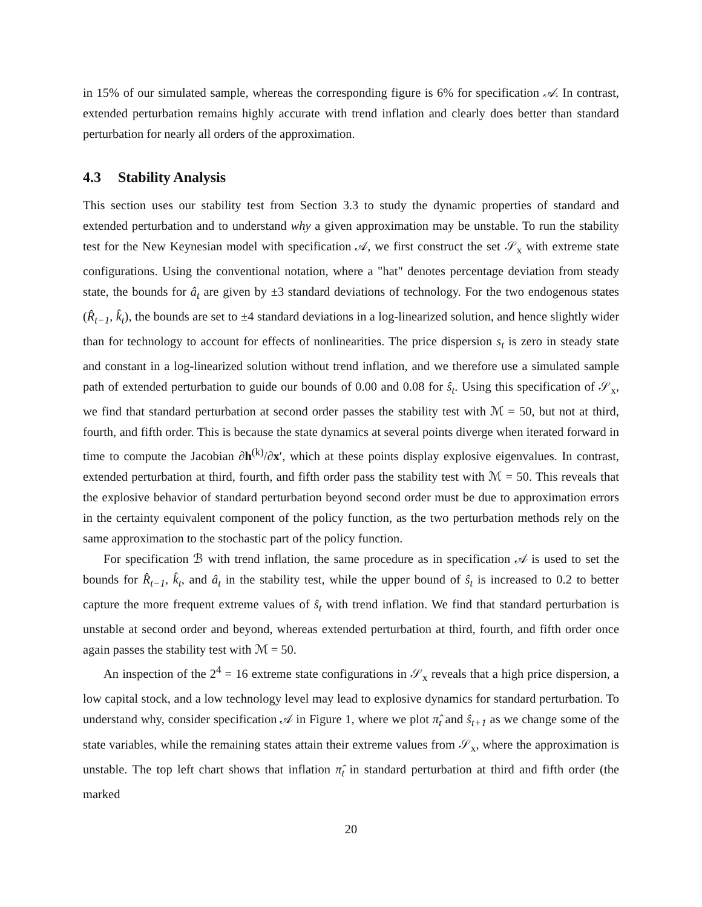in 15% of our simulated sample, whereas the corresponding figure is 6% for specification 𝒜. In contrast, extended perturbation remains highly accurate with trend inflation and clearly does better than standard perturbation for nearly all orders of the approximation.
4.3 Stability Analysis
This section uses our stability test from Section 3.3 to study the dynamic properties of standard and extended perturbation and to understand why a given approximation may be unstable. To run the stability test for the New Keynesian model with specification 𝒜, we first construct the set 𝒮<sub>x</sub> with extreme state configurations. Using the conventional notation, where a "hat" denotes percentage deviation from steady state, the bounds for â<sub>t</sub> are given by ±3 standard deviations of technology. For the two endogenous states (R̂<sub>t−1</sub>, k̂<sub>t</sub>), the bounds are set to ±4 standard deviations in a log-linearized solution, and hence slightly wider than for technology to account for effects of nonlinearities. The price dispersion s<sub>t</sub> is zero in steady state and constant in a log-linearized solution without trend inflation, and we therefore use a simulated sample path of extended perturbation to guide our bounds of 0.00 and 0.08 for ŝ<sub>t</sub>. Using this specification of 𝒮<sub>x</sub>, we find that standard perturbation at second order passes the stability test with ℳ = 50, but not at third, fourth, and fifth order. This is because the state dynamics at several points diverge when iterated forward in time to compute the Jacobian ∂h<sup>(k)</sup>/∂x′, which at these points display explosive eigenvalues. In contrast, extended perturbation at third, fourth, and fifth order pass the stability test with ℳ = 50. This reveals that the explosive behavior of standard perturbation beyond second order must be due to approximation errors in the certainty equivalent component of the policy function, as the two perturbation methods rely on the same approximation to the stochastic part of the policy function.
For specification ℬ with trend inflation, the same procedure as in specification 𝒜 is used to set the bounds for R̂<sub>t−1</sub>, k̂<sub>t</sub>, and â<sub>t</sub> in the stability test, while the upper bound of ŝ<sub>t</sub> is increased to 0.2 to better capture the more frequent extreme values of ŝ<sub>t</sub> with trend inflation. We find that standard perturbation is unstable at second order and beyond, whereas extended perturbation at third, fourth, and fifth order once again passes the stability test with ℳ = 50.
An inspection of the 2<sup>4</sup> = 16 extreme state configurations in 𝒮<sub>x</sub> reveals that a high price dispersion, a low capital stock, and a low technology level may lead to explosive dynamics for standard perturbation. To understand why, consider specification 𝒜 in Figure 1, where we plot π̂<sub>t</sub> and ŝ<sub>t+1</sub> as we change some of the state variables, while the remaining states attain their extreme values from 𝒮<sub>x</sub>, where the approximation is unstable. The top left chart shows that inflation π̂<sub>t</sub> in standard perturbation at third and fifth order (the marked
20